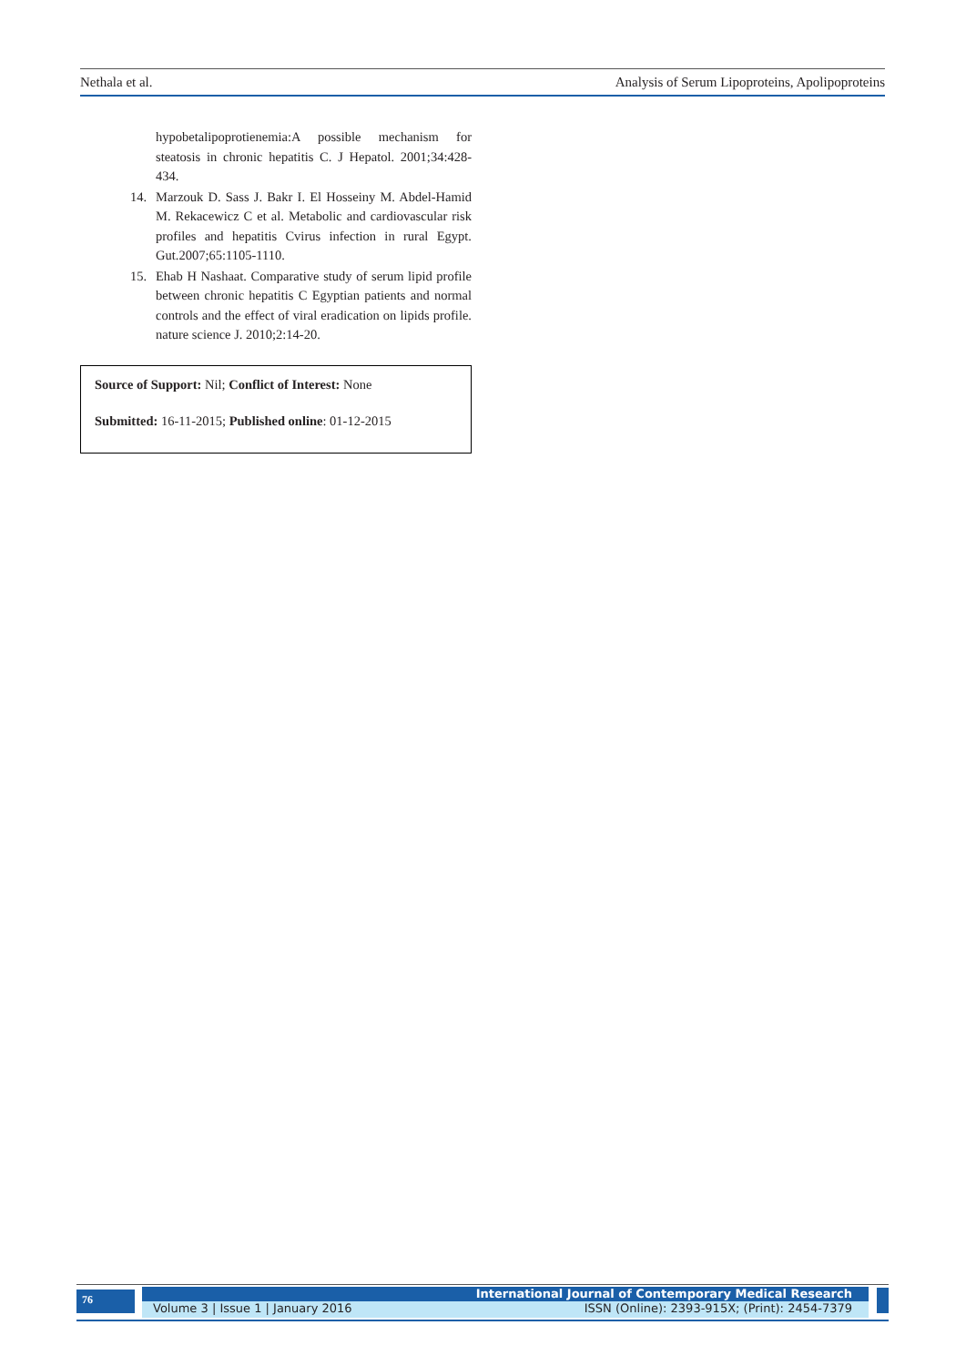Nethala et al. Analysis of Serum Lipoproteins, Apolipoproteins
hypobetalipoprotienemia:A possible mechanism for steatosis in chronic hepatitis C. J Hepatol. 2001;34:428-434.
14. Marzouk D. Sass J. Bakr I. El Hosseiny M. Abdel-Hamid M. Rekacewicz C et al. Metabolic and cardiovascular risk profiles and hepatitis Cvirus infection in rural Egypt. Gut.2007;65:1105-1110.
15. Ehab H Nashaat. Comparative study of serum lipid profile between chronic hepatitis C Egyptian patients and normal controls and the effect of viral eradication on lipids profile. nature science J. 2010;2:14-20.
Source of Support: Nil; Conflict of Interest: None
Submitted: 16-11-2015; Published online: 01-12-2015
76 International Journal of Contemporary Medical Research
Volume 3 | Issue 1 | January 2016 ISSN (Online): 2393-915X; (Print): 2454-7379